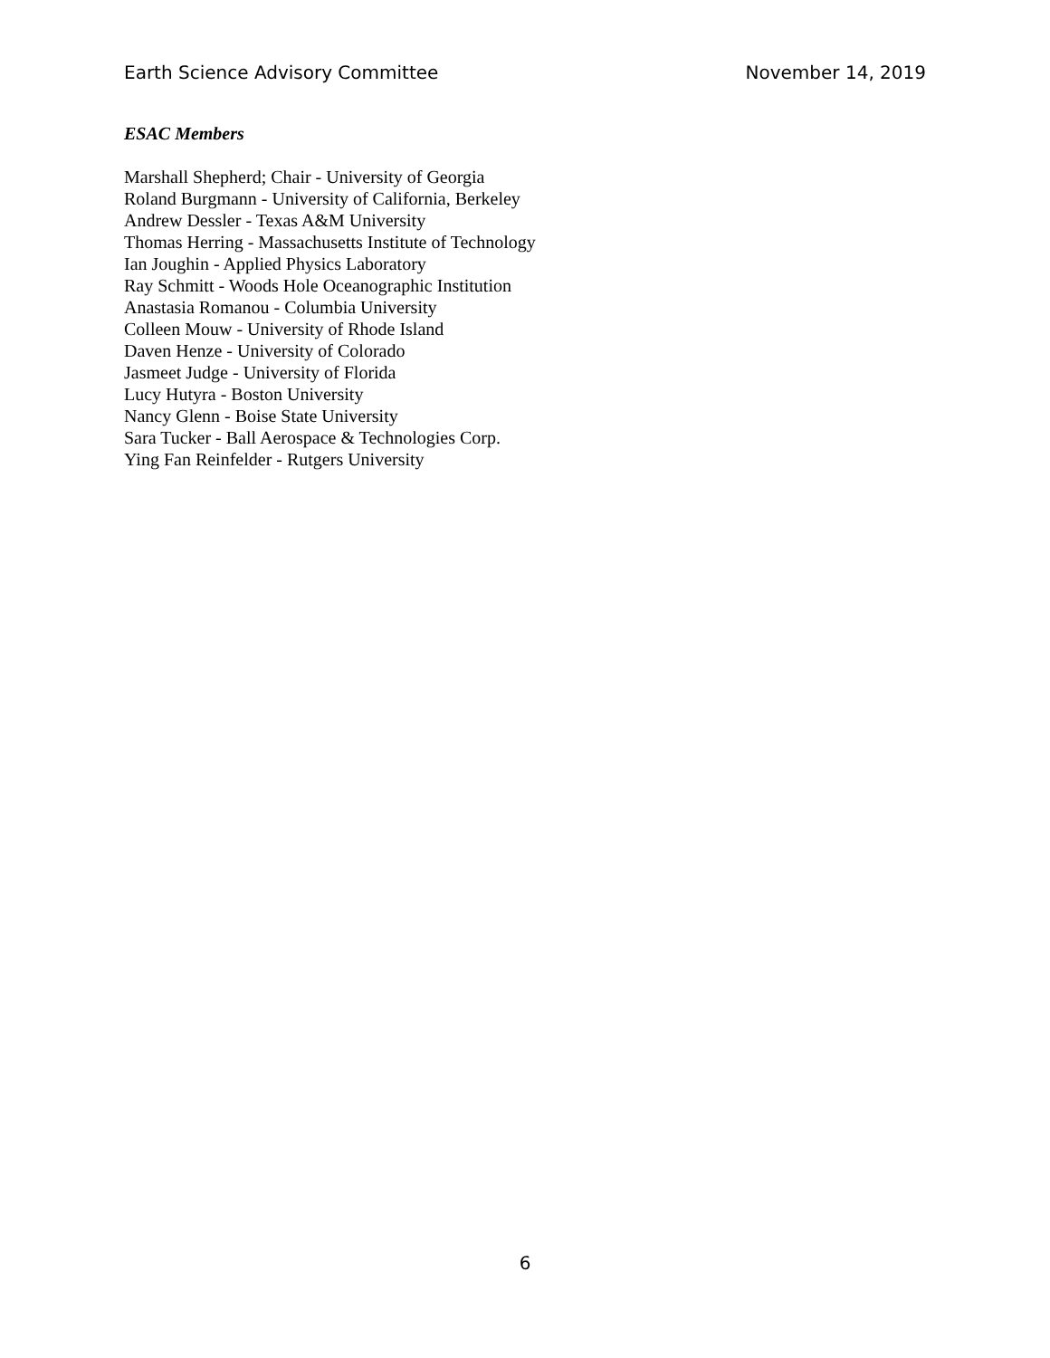Earth Science Advisory Committee November 14, 2019
ESAC Members
Marshall Shepherd; Chair - University of Georgia
Roland Burgmann - University of California, Berkeley
Andrew Dessler - Texas A&M University
Thomas Herring - Massachusetts Institute of Technology
Ian Joughin - Applied Physics Laboratory
Ray Schmitt - Woods Hole Oceanographic Institution
Anastasia Romanou - Columbia University
Colleen Mouw - University of Rhode Island
Daven Henze - University of Colorado
Jasmeet Judge - University of Florida
Lucy Hutyra - Boston University
Nancy Glenn - Boise State University
Sara Tucker - Ball Aerospace & Technologies Corp.
Ying Fan Reinfelder - Rutgers University
6